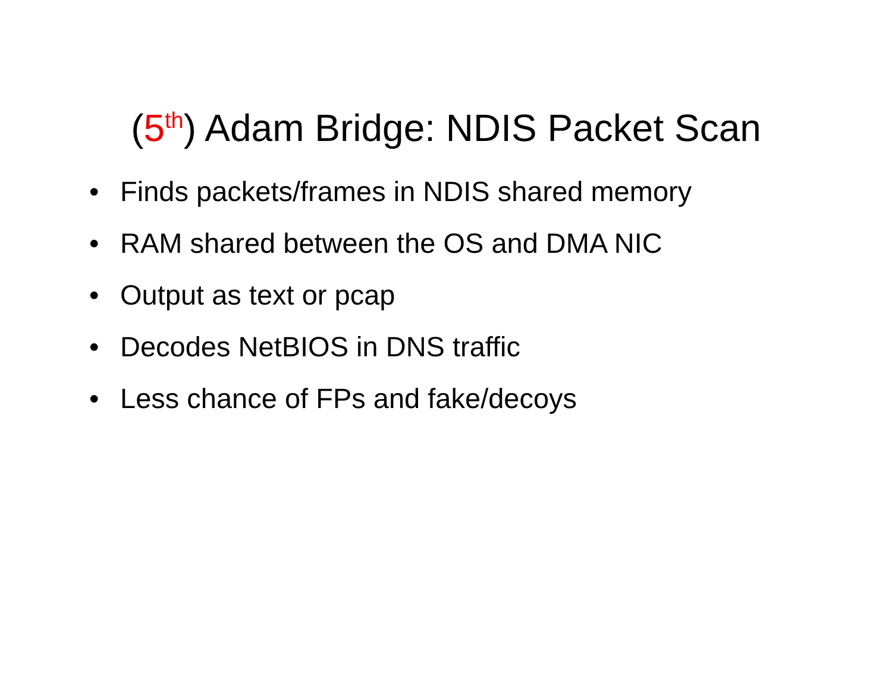(5<sup>th</sup>) Adam Bridge: NDIS Packet Scan
• Finds packets/frames in NDIS shared memory
• RAM shared between the OS and DMA NIC
• Output as text or pcap
• Decodes NetBIOS in DNS traffic
• Less chance of FPs and fake/decoys